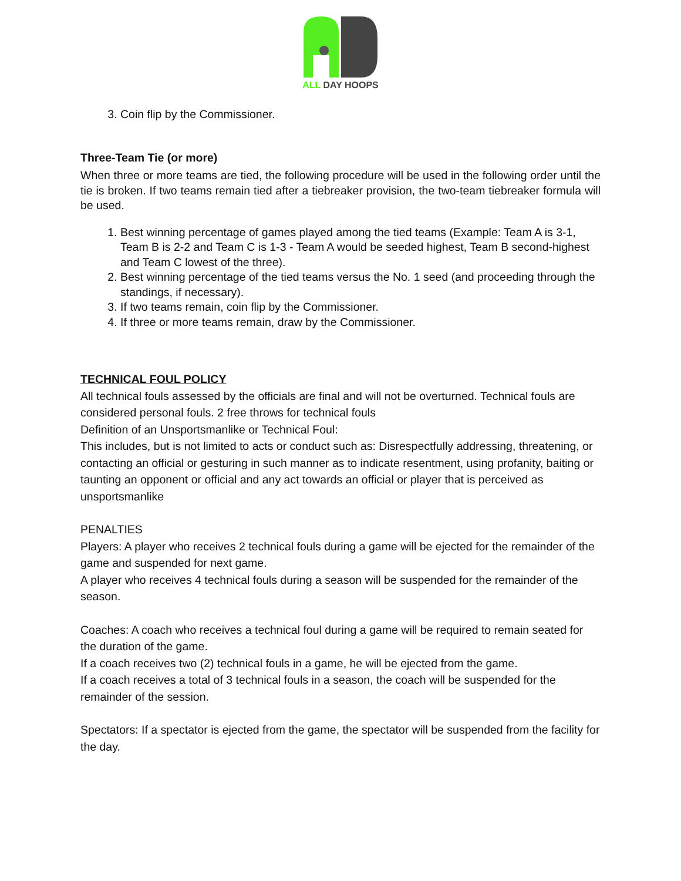ALL DAY HOOPS
3. Coin flip by the Commissioner.
Three-Team Tie (or more)
When three or more teams are tied, the following procedure will be used in the following order until the tie is broken. If two teams remain tied after a tiebreaker provision, the two-team tiebreaker formula will be used.
1. Best winning percentage of games played among the tied teams (Example: Team A is 3-1, Team B is 2-2 and Team C is 1-3 - Team A would be seeded highest, Team B second-highest and Team C lowest of the three).
2. Best winning percentage of the tied teams versus the No. 1 seed (and proceeding through the standings, if necessary).
3. If two teams remain, coin flip by the Commissioner.
4. If three or more teams remain, draw by the Commissioner.
TECHNICAL FOUL POLICY
All technical fouls assessed by the officials are final and will not be overturned. Technical fouls are considered personal fouls. 2 free throws for technical fouls
Definition of an Unsportsmanlike or Technical Foul:
This includes, but is not limited to acts or conduct such as: Disrespectfully addressing, threatening, or contacting an official or gesturing in such manner as to indicate resentment, using profanity, baiting or taunting an opponent or official and any act towards an official or player that is perceived as unsportsmanlike
PENALTIES
Players: A player who receives 2 technical fouls during a game will be ejected for the remainder of the game and suspended for next game.
A player who receives 4 technical fouls during a season will be suspended for the remainder of the season.
Coaches: A coach who receives a technical foul during a game will be required to remain seated for the duration of the game.
If a coach receives two (2) technical fouls in a game, he will be ejected from the game.
If a coach receives a total of 3 technical fouls in a season, the coach will be suspended for the remainder of the session.
Spectators: If a spectator is ejected from the game, the spectator will be suspended from the facility for the day.